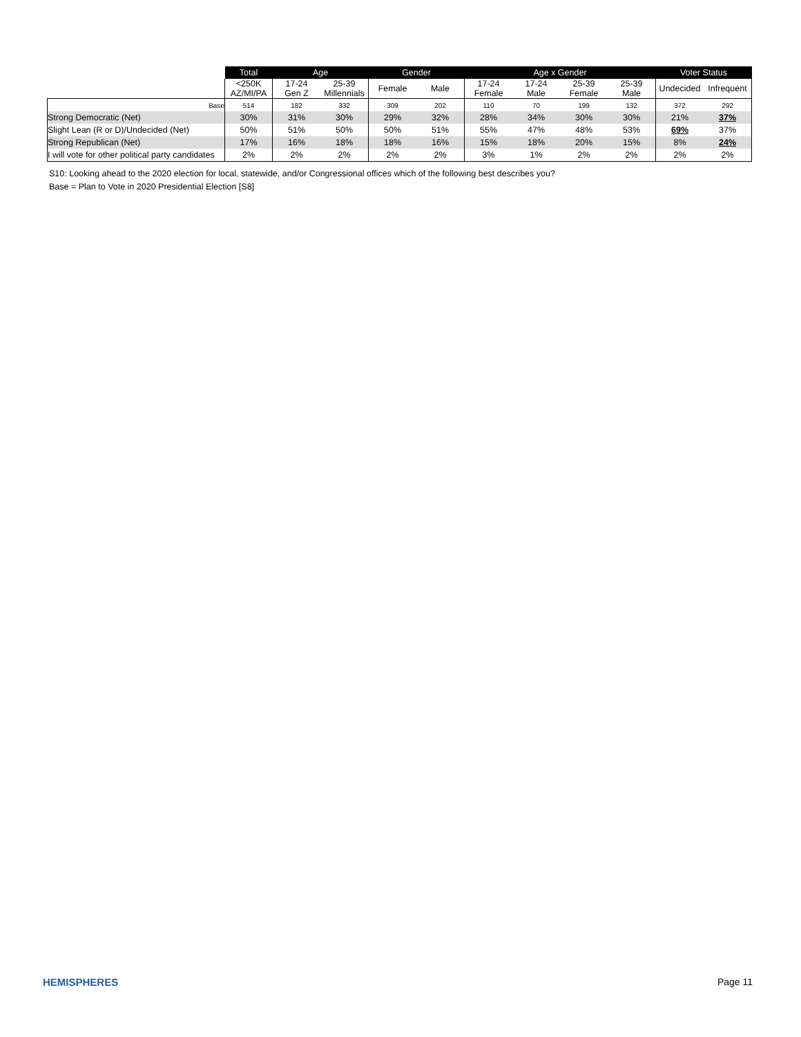| | Total | Age | | Gender | | Age x Gender | | | | Voter Status | |
| | <250K AZ/MI/PA | 17-24 Gen Z | 25-39 Millennials | Female | Male | 17-24 Female | 17-24 Male | 25-39 Female | 25-39 Male | Undecided | Infrequent |
| Base | 514 | 182 | 332 | 309 | 202 | 110 | 70 | 199 | 132 | 372 | 292 |
| Strong Democratic (Net) | 30% | 31% | 30% | 29% | 32% | 28% | 34% | 30% | 30% | 21% | 37% |
| Slight Lean (R or D)/Undecided (Net) | 50% | 51% | 50% | 50% | 51% | 55% | 47% | 48% | 53% | 69% | 37% |
| Strong Republican (Net) | 17% | 16% | 18% | 18% | 16% | 15% | 18% | 20% | 15% | 8% | 24% |
| I will vote for other political party candidates | 2% | 2% | 2% | 2% | 2% | 3% | 1% | 2% | 2% | 2% | 2% |
S10: Looking ahead to the 2020 election for local, statewide, and/or Congressional offices which of the following best describes you?
Base = Plan to Vote in 2020 Presidential Election [S8]
HEMISPHERES Page 11